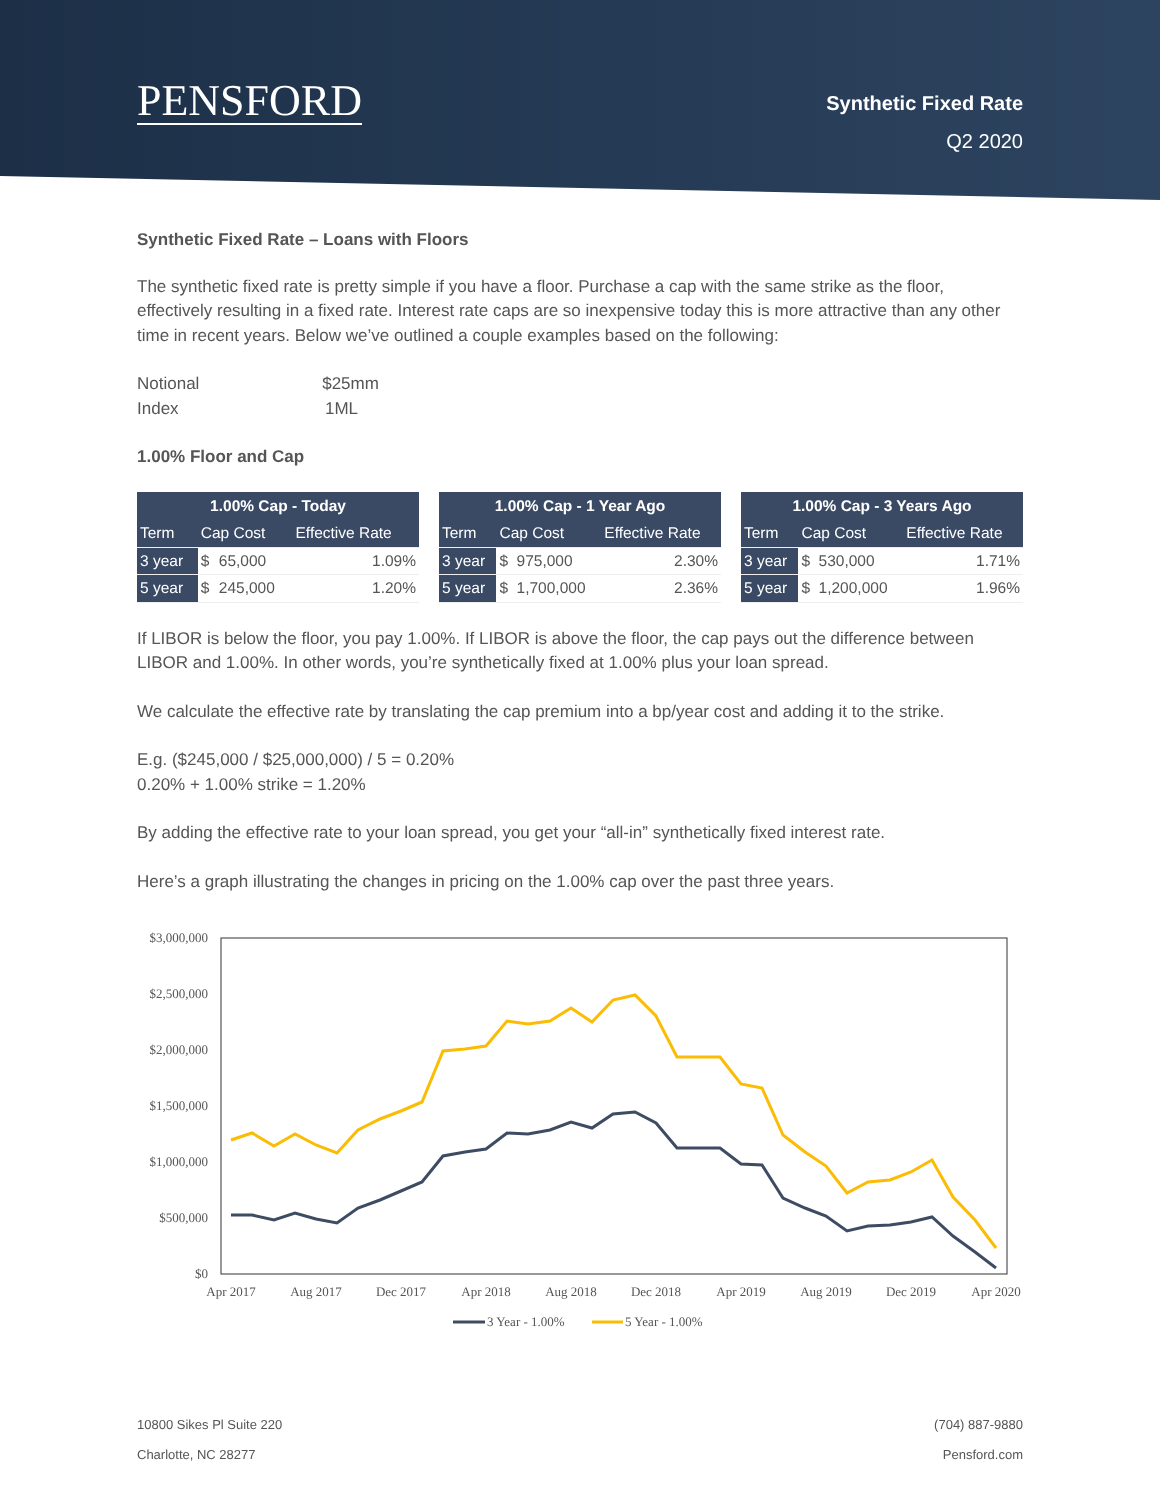PENSFORD
Synthetic Fixed Rate
Q2 2020
Synthetic Fixed Rate – Loans with Floors
The synthetic fixed rate is pretty simple if you have a floor. Purchase a cap with the same strike as the floor, effectively resulting in a fixed rate. Interest rate caps are so inexpensive today this is more attractive than any other time in recent years. Below we’ve outlined a couple examples based on the following:
Notional $25mm
Index 1ML
1.00% Floor and Cap
| 1.00% Cap - Today | | | |
| --- | --- | --- | --- |
| Term | Cap Cost | | Effective Rate |
| 3 year | $ | 65,000 | 1.09% |
| 5 year | $ | 245,000 | 1.20% |
| 1.00% Cap - 1 Year Ago | | | |
| --- | --- | --- | --- |
| Term | Cap Cost | | Effective Rate |
| 3 year | $ | 975,000 | 2.30% |
| 5 year | $ | 1,700,000 | 2.36% |
| 1.00% Cap - 3 Years Ago | | | |
| --- | --- | --- | --- |
| Term | Cap Cost | | Effective Rate |
| 3 year | $ | 530,000 | 1.71% |
| 5 year | $ | 1,200,000 | 1.96% |
If LIBOR is below the floor, you pay 1.00%. If LIBOR is above the floor, the cap pays out the difference between LIBOR and 1.00%. In other words, you’re synthetically fixed at 1.00% plus your loan spread.
We calculate the effective rate by translating the cap premium into a bp/year cost and adding it to the strike.
E.g. ($245,000 / $25,000,000) / 5 = 0.20%
0.20% + 1.00% strike = 1.20%
By adding the effective rate to your loan spread, you get your “all-in” synthetically fixed interest rate.
Here’s a graph illustrating the changes in pricing on the 1.00% cap over the past three years.
$3,000,000
$2,500,000
$2,000,000
$1,500,000
$1,000,000
$500,000
$0
Apr 2017
Aug 2017
Dec 2017
Apr 2018
Aug 2018
Dec 2018
Apr 2019
Aug 2019
Dec 2019
Apr 2020
3 Year - 1.00%
5 Year - 1.00%
10800 Sikes Pl Suite 220
Charlotte, NC 28277
(704) 887-9880
Pensford.com